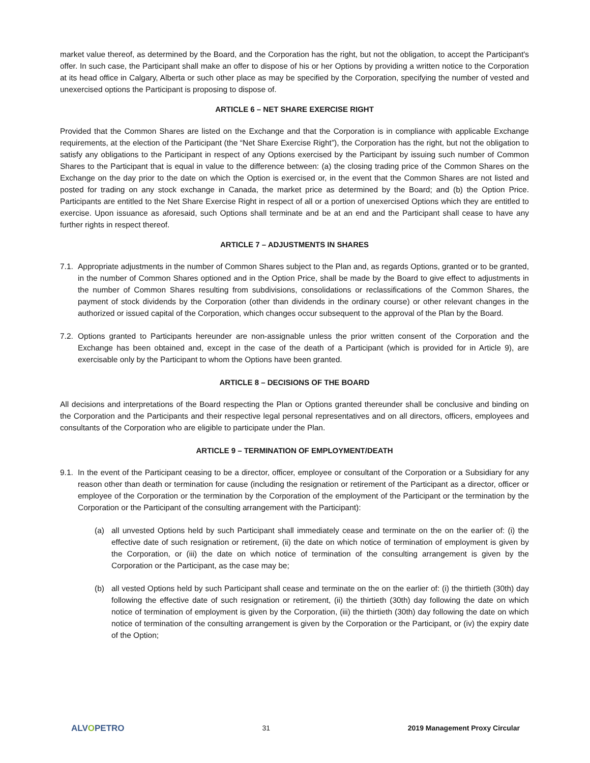market value thereof, as determined by the Board, and the Corporation has the right, but not the obligation, to accept the Participant's offer. In such case, the Participant shall make an offer to dispose of his or her Options by providing a written notice to the Corporation at its head office in Calgary, Alberta or such other place as may be specified by the Corporation, specifying the number of vested and unexercised options the Participant is proposing to dispose of.
ARTICLE 6 – NET SHARE EXERCISE RIGHT
Provided that the Common Shares are listed on the Exchange and that the Corporation is in compliance with applicable Exchange requirements, at the election of the Participant (the “Net Share Exercise Right”), the Corporation has the right, but not the obligation to satisfy any obligations to the Participant in respect of any Options exercised by the Participant by issuing such number of Common Shares to the Participant that is equal in value to the difference between: (a) the closing trading price of the Common Shares on the Exchange on the day prior to the date on which the Option is exercised or, in the event that the Common Shares are not listed and posted for trading on any stock exchange in Canada, the market price as determined by the Board; and (b) the Option Price. Participants are entitled to the Net Share Exercise Right in respect of all or a portion of unexercised Options which they are entitled to exercise. Upon issuance as aforesaid, such Options shall terminate and be at an end and the Participant shall cease to have any further rights in respect thereof.
ARTICLE 7 – ADJUSTMENTS IN SHARES
7.1.
Appropriate adjustments in the number of Common Shares subject to the Plan and, as regards Options, granted or to be granted, in the number of Common Shares optioned and in the Option Price, shall be made by the Board to give effect to adjustments in the number of Common Shares resulting from subdivisions, consolidations or reclassifications of the Common Shares, the payment of stock dividends by the Corporation (other than dividends in the ordinary course) or other relevant changes in the authorized or issued capital of the Corporation, which changes occur subsequent to the approval of the Plan by the Board.
7.2.
Options granted to Participants hereunder are non-assignable unless the prior written consent of the Corporation and the Exchange has been obtained and, except in the case of the death of a Participant (which is provided for in Article 9), are exercisable only by the Participant to whom the Options have been granted.
ARTICLE 8 – DECISIONS OF THE BOARD
All decisions and interpretations of the Board respecting the Plan or Options granted thereunder shall be conclusive and binding on the Corporation and the Participants and their respective legal personal representatives and on all directors, officers, employees and consultants of the Corporation who are eligible to participate under the Plan.
ARTICLE 9 – TERMINATION OF EMPLOYMENT/DEATH
9.1.
In the event of the Participant ceasing to be a director, officer, employee or consultant of the Corporation or a Subsidiary for any reason other than death or termination for cause (including the resignation or retirement of the Participant as a director, officer or employee of the Corporation or the termination by the Corporation of the employment of the Participant or the termination by the Corporation or the Participant of the consulting arrangement with the Participant):
(a) all unvested Options held by such Participant shall immediately cease and terminate on the on the earlier of: (i) the effective date of such resignation or retirement, (ii) the date on which notice of termination of employment is given by the Corporation, or (iii) the date on which notice of termination of the consulting arrangement is given by the Corporation or the Participant, as the case may be;
(b) all vested Options held by such Participant shall cease and terminate on the on the earlier of: (i) the thirtieth (30th) day following the effective date of such resignation or retirement, (ii) the thirtieth (30th) day following the date on which notice of termination of employment is given by the Corporation, (iii) the thirtieth (30th) day following the date on which notice of termination of the consulting arrangement is given by the Corporation or the Participant, or (iv) the expiry date of the Option;
ALVOPETRO
31 2019 Management Proxy Circular